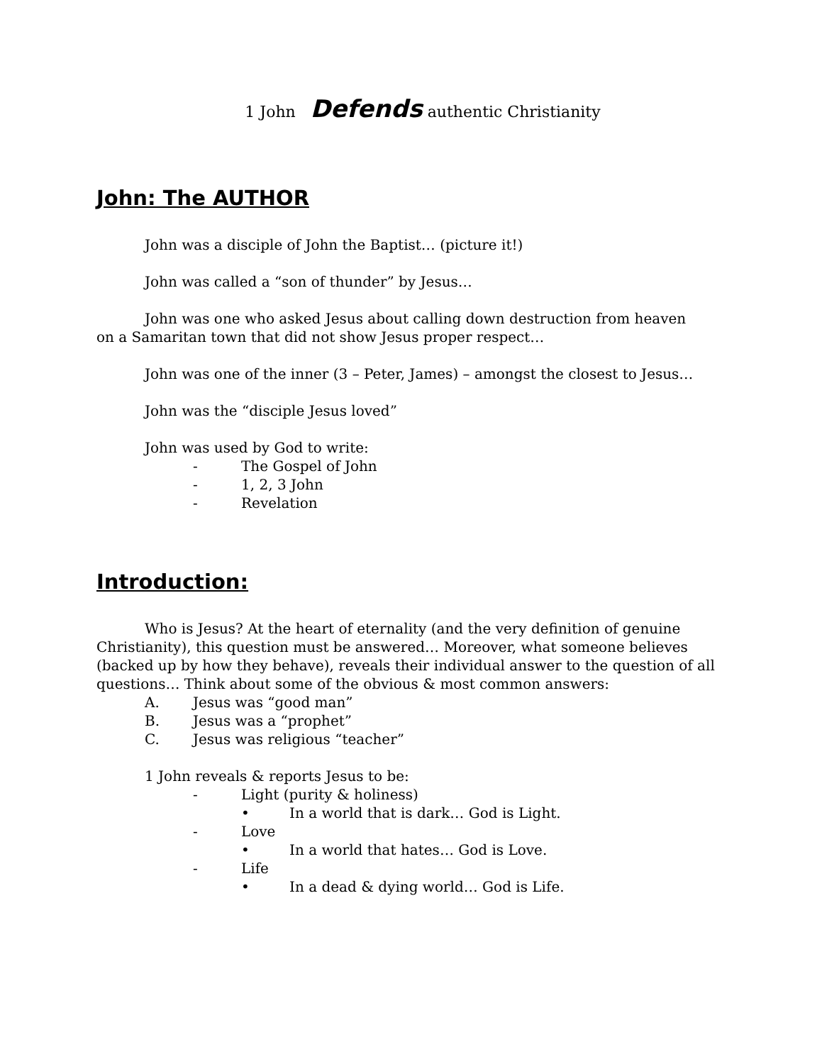1 John Defends authentic Christianity
John: The AUTHOR
John was a disciple of John the Baptist… (picture it!)
John was called a “son of thunder” by Jesus…
John was one who asked Jesus about calling down destruction from heaven on a Samaritan town that did not show Jesus proper respect…
John was one of the inner (3 – Peter, James) – amongst the closest to Jesus…
John was the “disciple Jesus loved”
John was used by God to write:
- The Gospel of John
- 1, 2, 3 John
- Revelation
Introduction:
Who is Jesus? At the heart of eternality (and the very definition of genuine Christianity), this question must be answered… Moreover, what someone believes (backed up by how they behave), reveals their individual answer to the question of all questions… Think about some of the obvious & most common answers:
A. Jesus was “good man”
B. Jesus was a “prophet”
C. Jesus was religious “teacher”
1 John reveals & reports Jesus to be:
- Light (purity & holiness)
• In a world that is dark… God is Light.
- Love
• In a world that hates… God is Love.
- Life
• In a dead & dying world… God is Life.